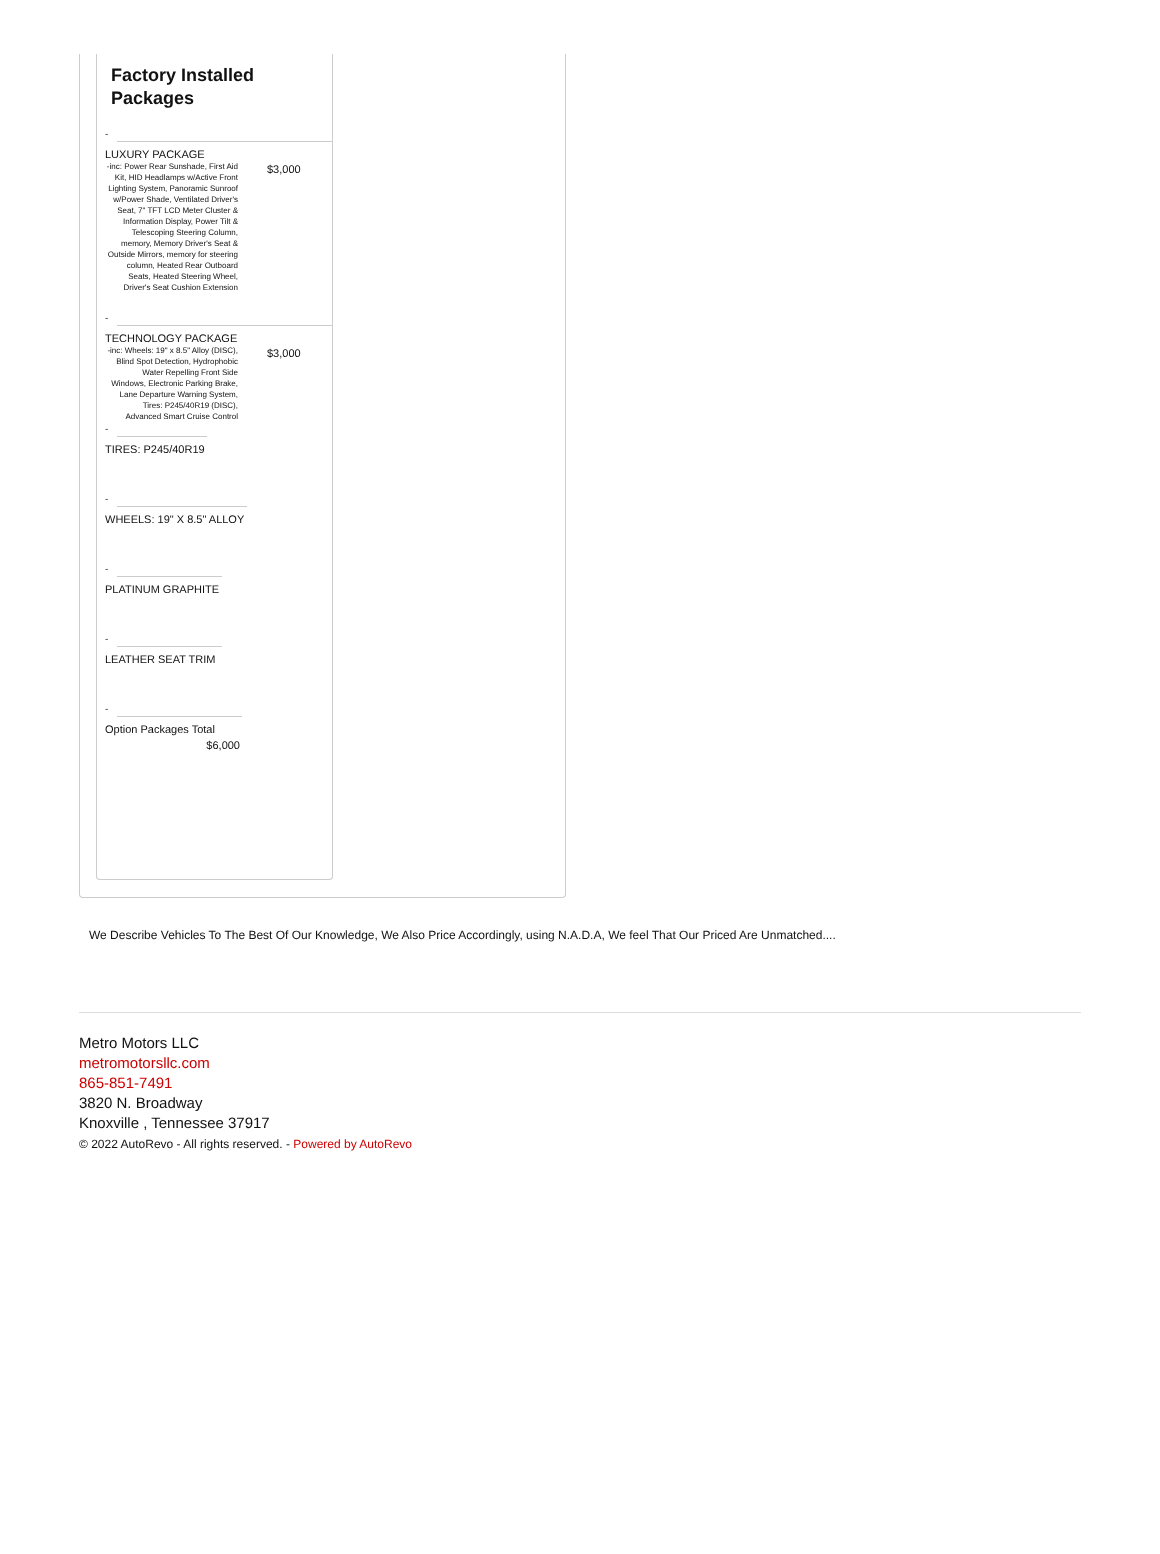Factory Installed Packages
-
LUXURY PACKAGE
| -inc: Power Rear Sunshade, First Aid Kit, HID Headlamps w/Active Front Lighting System, Panoramic Sunroof w/Power Shade, Ventilated Driver's Seat, 7" TFT LCD Meter Cluster & Information Display, Power Tilt & Telescoping Steering Column, memory, Memory Driver's Seat & Outside Mirrors, memory for steering column, Heated Rear Outboard Seats, Heated Steering Wheel, Driver's Seat Cushion Extension | $3,000 |
-
TECHNOLOGY PACKAGE
| -inc: Wheels: 19" x 8.5" Alloy (DISC), Blind Spot Detection, Hydrophobic Water Repelling Front Side Windows, Electronic Parking Brake, Lane Departure Warning System, Tires: P245/40R19 (DISC), Advanced Smart Cruise Control | $3,000 |
-
TIRES: P245/40R19
-
WHEELS: 19" X 8.5" ALLOY
-
PLATINUM GRAPHITE
-
LEATHER SEAT TRIM
-
Option Packages Total
$6,000
We Describe Vehicles To The Best Of Our Knowledge, We Also Price Accordingly, using N.A.D.A, We feel That Our Priced Are Unmatched....
Metro Motors LLC
metromotorsllc.com
865-851-7491
3820 N. Broadway
Knoxville , Tennessee 37917
© 2022 AutoRevo - All rights reserved. - Powered by AutoRevo